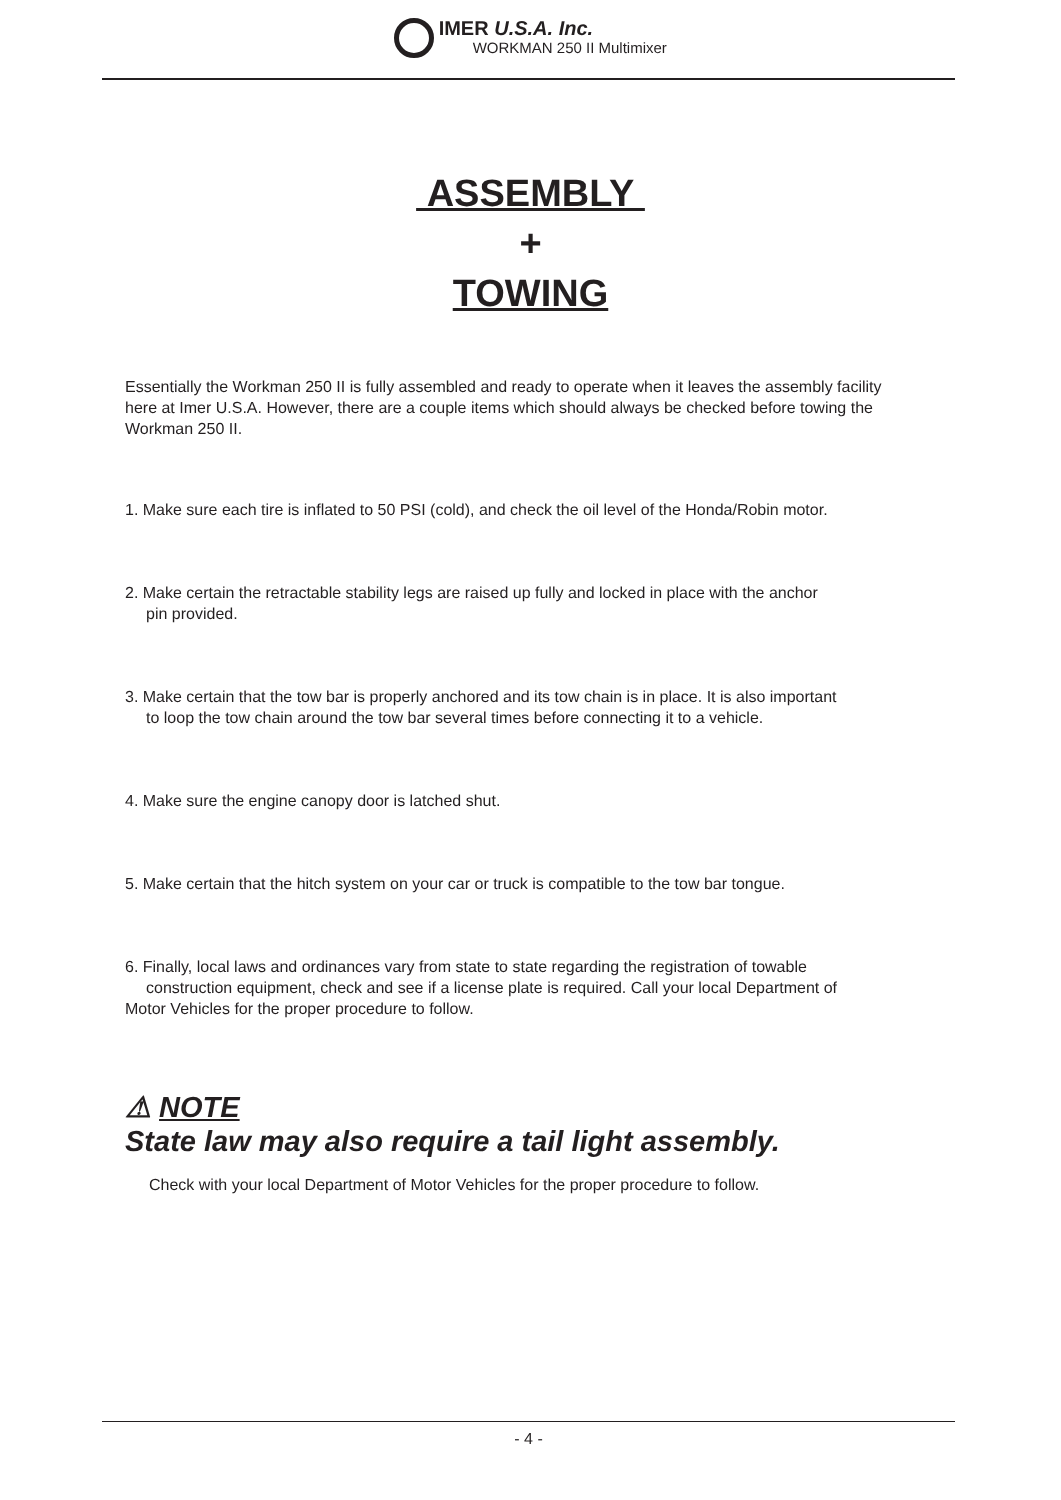IMER U.S.A. Inc.
WORKMAN 250 II Multimixer
ASSEMBLY
+
TOWING
Essentially the Workman 250 II is fully assembled and ready to operate when it leaves the assembly facility here at Imer U.S.A. However, there are a couple items which should always be checked before towing the Workman 250 II.
1. Make sure each tire is inflated to 50 PSI (cold), and check the oil level of the Honda/Robin motor.
2. Make certain the retractable stability legs are raised up fully and locked in place with the anchor
pin provided.
3. Make certain that the tow bar is properly anchored and its tow chain is in place. It is also important
to loop the tow chain around the tow bar several times before connecting it to a vehicle.
4. Make sure the engine canopy door is latched shut.
5. Make certain that the hitch system on your car or truck is compatible to the tow bar tongue.
6. Finally, local laws and ordinances vary from state to state regarding the registration of towable
construction equipment, check and see if a license plate is required. Call your local Department of
Motor Vehicles for the proper procedure to follow.
⚠ NOTE
State law may also require a tail light assembly.
Check with your local Department of Motor Vehicles for the proper procedure to follow.
- 4 -